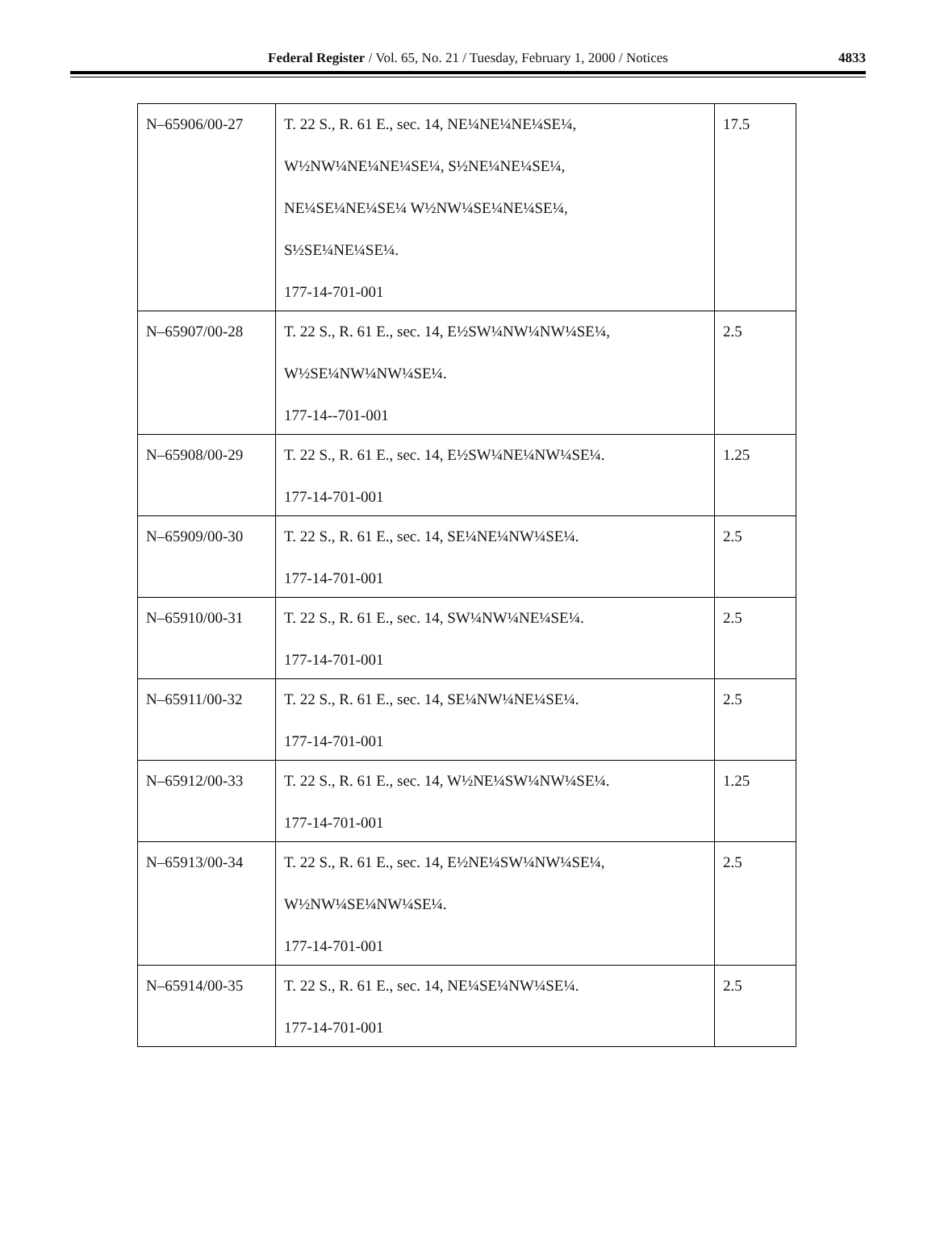Federal Register / Vol. 65, No. 21 / Tuesday, February 1, 2000 / Notices
4833
| N–65906/00-27 | T. 22 S., R. 61 E., sec. 14, NE¼NE¼NE¼SE¼, W½NW¼NE¼NE¼SE¼, S½NE¼NE¼SE¼, NE¼SE¼NE¼SE¼ W½NW¼SE¼NE¼SE¼, S½SE¼NE¼SE¼. 177-14-701-001 | 17.5 |
| N–65907/00-28 | T. 22 S., R. 61 E., sec. 14, E½SW¼NW¼NW¼SE¼, W½SE¼NW¼NW¼SE¼. 177-14--701-001 | 2.5 |
| N–65908/00-29 | T. 22 S., R. 61 E., sec. 14, E½SW¼NE¼NW¼SE¼. 177-14-701-001 | 1.25 |
| N–65909/00-30 | T. 22 S., R. 61 E., sec. 14, SE¼NE¼NW¼SE¼. 177-14-701-001 | 2.5 |
| N–65910/00-31 | T. 22 S., R. 61 E., sec. 14, SW¼NW¼NE¼SE¼. 177-14-701-001 | 2.5 |
| N–65911/00-32 | T. 22 S., R. 61 E., sec. 14, SE¼NW¼NE¼SE¼. 177-14-701-001 | 2.5 |
| N–65912/00-33 | T. 22 S., R. 61 E., sec. 14, W½NE¼SW¼NW¼SE¼. 177-14-701-001 | 1.25 |
| N–65913/00-34 | T. 22 S., R. 61 E., sec. 14, E½NE¼SW¼NW¼SE¼, W½NW¼SE¼NW¼SE¼. 177-14-701-001 | 2.5 |
| N–65914/00-35 | T. 22 S., R. 61 E., sec. 14, NE¼SE¼NW¼SE¼. 177-14-701-001 | 2.5 |